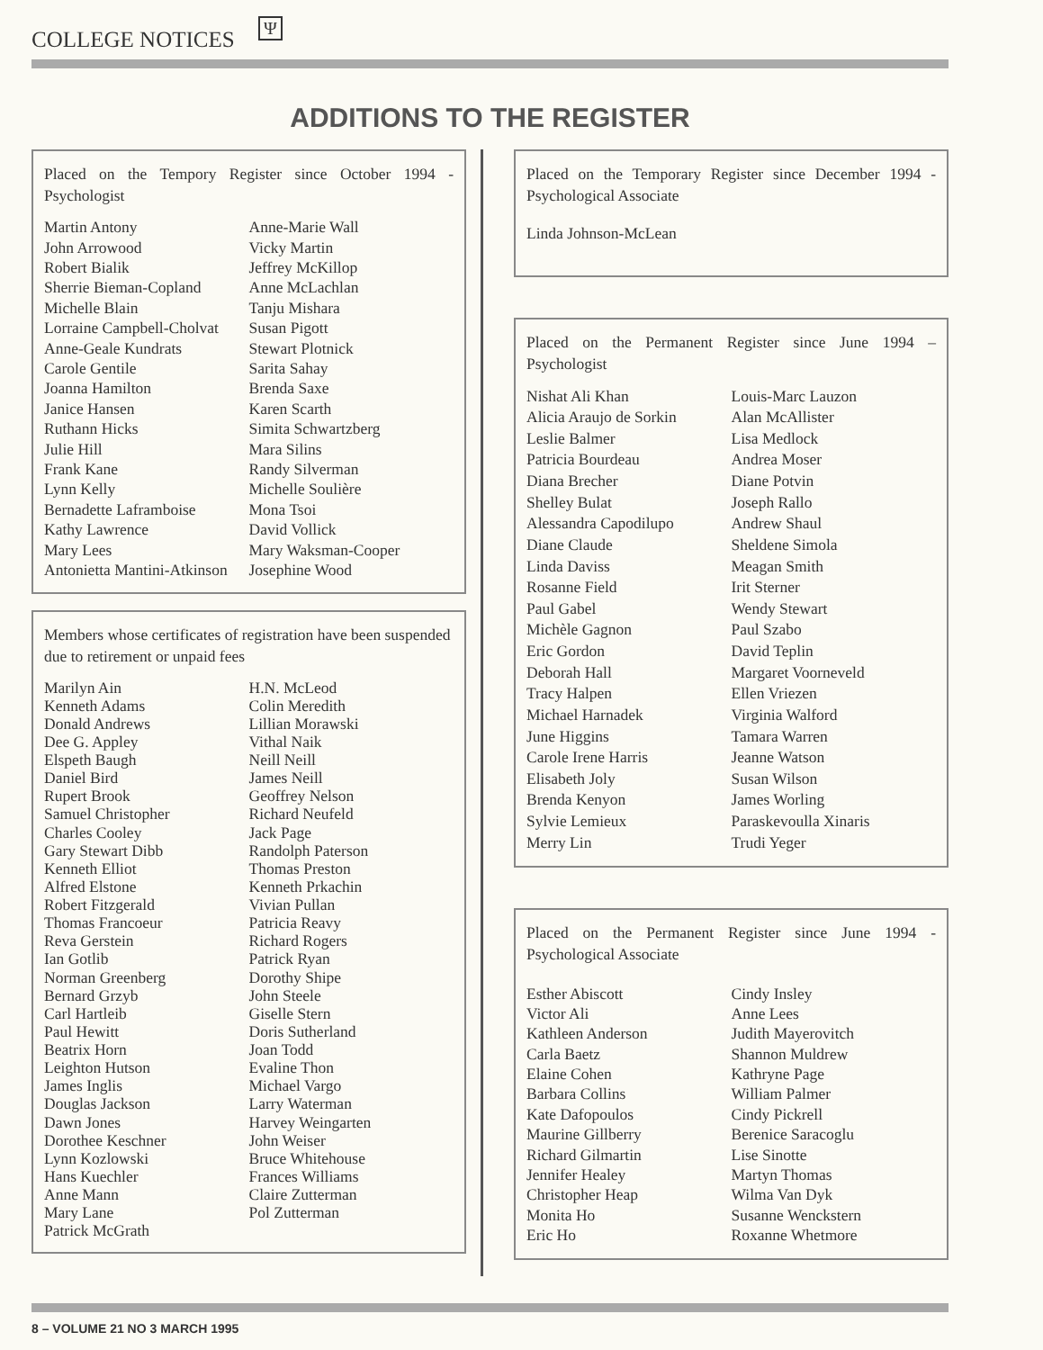COLLEGE NOTICES Ψ
ADDITIONS TO THE REGISTER
Placed on the Tempory Register since October 1994 - Psychologist
Martin Antony
John Arrowood
Robert Bialik
Sherrie Bieman-Copland
Michelle Blain
Lorraine Campbell-Cholvat
Anne-Geale Kundrats
Carole Gentile
Joanna Hamilton
Janice Hansen
Ruthann Hicks
Julie Hill
Frank Kane
Lynn Kelly
Bernadette Laframboise
Kathy Lawrence
Mary Lees
Antonietta Mantini-Atkinson
Anne-Marie Wall
Vicky Martin
Jeffrey McKillop
Anne McLachlan
Tanju Mishara
Susan Pigott
Stewart Plotnick
Sarita Sahay
Brenda Saxe
Karen Scarth
Simita Schwartzberg
Mara Silins
Randy Silverman
Michelle Soulière
Mona Tsoi
David Vollick
Mary Waksman-Cooper
Josephine Wood
Members whose certificates of registration have been suspended due to retirement or unpaid fees
Marilyn Ain
Kenneth Adams
Donald Andrews
Dee G. Appley
Elspeth Baugh
Daniel Bird
Rupert Brook
Samuel Christopher
Charles Cooley
Gary Stewart Dibb
Kenneth Elliot
Alfred Elstone
Robert Fitzgerald
Thomas Francoeur
Reva Gerstein
Ian Gotlib
Norman Greenberg
Bernard Grzyb
Carl Hartleib
Paul Hewitt
Beatrix Horn
Leighton Hutson
James Inglis
Douglas Jackson
Dawn Jones
Dorothee Keschner
Lynn Kozlowski
Hans Kuechler
Anne Mann
Mary Lane
Patrick McGrath
H.N. McLeod
Colin Meredith
Lillian Morawski
Vithal Naik
Neill Neill
James Neill
Geoffrey Nelson
Richard Neufeld
Jack Page
Randolph Paterson
Thomas Preston
Kenneth Prkachin
Vivian Pullan
Patricia Reavy
Richard Rogers
Patrick Ryan
Dorothy Shipe
John Steele
Giselle Stern
Doris Sutherland
Joan Todd
Evaline Thon
Michael Vargo
Larry Waterman
Harvey Weingarten
John Weiser
Bruce Whitehouse
Frances Williams
Claire Zutterman
Pol Zutterman
Placed on the Temporary Register since December 1994 - Psychological Associate
Linda Johnson-McLean
Placed on the Permanent Register since June 1994 – Psychologist
Nishat Ali Khan
Alicia Araujo de Sorkin
Leslie Balmer
Patricia Bourdeau
Diana Brecher
Shelley Bulat
Alessandra Capodilupo
Diane Claude
Linda Daviss
Rosanne Field
Paul Gabel
Michèle Gagnon
Eric Gordon
Deborah Hall
Tracy Halpen
Michael Harnadek
June Higgins
Carole Irene Harris
Elisabeth Joly
Brenda Kenyon
Sylvie Lemieux
Merry Lin
Louis-Marc Lauzon
Alan McAllister
Lisa Medlock
Andrea Moser
Diane Potvin
Joseph Rallo
Andrew Shaul
Sheldene Simola
Meagan Smith
Irit Sterner
Wendy Stewart
Paul Szabo
David Teplin
Margaret Voorneveld
Ellen Vriezen
Virginia Walford
Tamara Warren
Jeanne Watson
Susan Wilson
James Worling
Paraskevoulla Xinaris
Trudi Yeger
Placed on the Permanent Register since June 1994 - Psychological Associate
Esther Abiscott
Victor Ali
Kathleen Anderson
Carla Baetz
Elaine Cohen
Barbara Collins
Kate Dafopoulos
Maurine Gillberry
Richard Gilmartin
Jennifer Healey
Christopher Heap
Monita Ho
Eric Ho
Cindy Insley
Anne Lees
Judith Mayerovitch
Shannon Muldrew
Kathryne Page
William Palmer
Cindy Pickrell
Berenice Saracoglu
Lise Sinotte
Martyn Thomas
Wilma Van Dyk
Susanne Wenckstern
Roxanne Whetmore
8 – VOLUME 21 NO 3 MARCH 1995